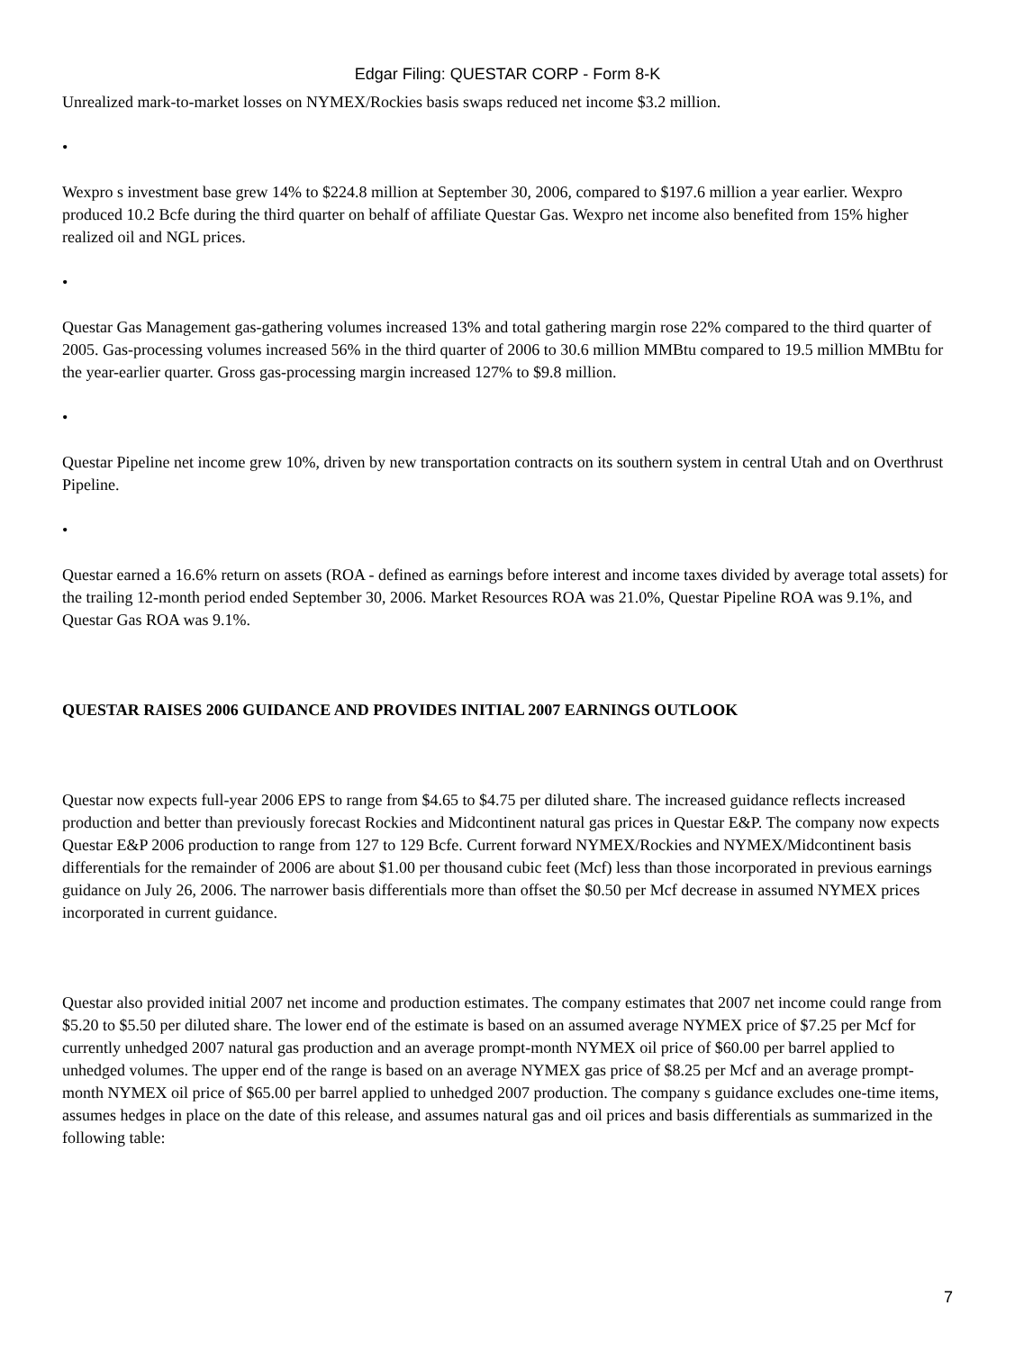Edgar Filing: QUESTAR CORP - Form 8-K
Unrealized mark-to-market losses on NYMEX/Rockies basis swaps reduced net income $3.2 million.
•
Wexpro s investment base grew 14% to $224.8 million at September 30, 2006, compared to $197.6 million a year earlier. Wexpro produced 10.2 Bcfe during the third quarter on behalf of affiliate Questar Gas. Wexpro net income also benefited from 15% higher realized oil and NGL prices.
•
Questar Gas Management gas-gathering volumes increased 13% and total gathering margin rose 22% compared to the third quarter of 2005. Gas-processing volumes increased 56% in the third quarter of 2006 to 30.6 million MMBtu compared to 19.5 million MMBtu for the year-earlier quarter. Gross gas-processing margin increased 127% to $9.8 million.
•
Questar Pipeline net income grew 10%, driven by new transportation contracts on its southern system in central Utah and on Overthrust Pipeline.
•
Questar earned a 16.6% return on assets (ROA - defined as earnings before interest and income taxes divided by average total assets) for the trailing 12-month period ended September 30, 2006. Market Resources ROA was 21.0%, Questar Pipeline ROA was 9.1%, and Questar Gas ROA was 9.1%.
QUESTAR RAISES 2006 GUIDANCE AND PROVIDES INITIAL 2007 EARNINGS OUTLOOK
Questar now expects full-year 2006 EPS to range from $4.65 to $4.75 per diluted share. The increased guidance reflects increased production and better than previously forecast Rockies and Midcontinent natural gas prices in Questar E&P. The company now expects Questar E&P 2006 production to range from 127 to 129 Bcfe. Current forward NYMEX/Rockies and NYMEX/Midcontinent basis differentials for the remainder of 2006 are about $1.00 per thousand cubic feet (Mcf) less than those incorporated in previous earnings guidance on July 26, 2006. The narrower basis differentials more than offset the $0.50 per Mcf decrease in assumed NYMEX prices incorporated in current guidance.
Questar also provided initial 2007 net income and production estimates. The company estimates that 2007 net income could range from $5.20 to $5.50 per diluted share. The lower end of the estimate is based on an assumed average NYMEX price of $7.25 per Mcf for currently unhedged 2007 natural gas production and an average prompt-month NYMEX oil price of $60.00 per barrel applied to unhedged volumes. The upper end of the range is based on an average NYMEX gas price of $8.25 per Mcf and an average prompt-month NYMEX oil price of $65.00 per barrel applied to unhedged 2007 production. The company s guidance excludes one-time items, assumes hedges in place on the date of this release, and assumes natural gas and oil prices and basis differentials as summarized in the following table:
7